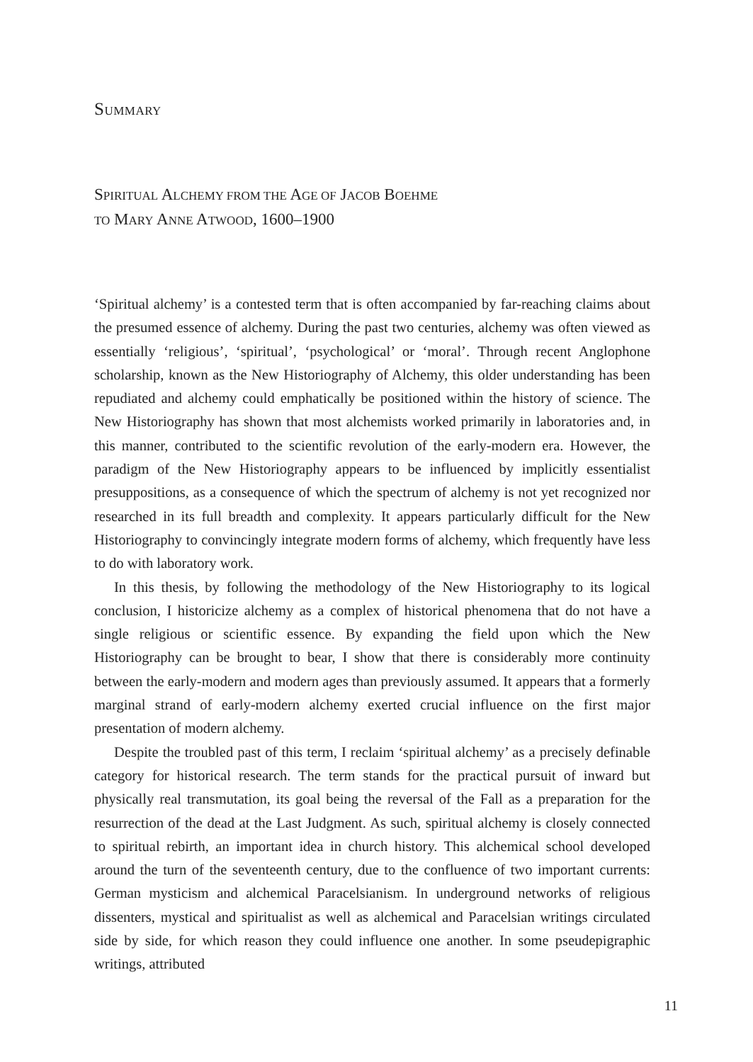SUMMARY
SPIRITUAL ALCHEMY FROM THE AGE OF JACOB BOEHME
TO MARY ANNE ATWOOD, 1600–1900
‘Spiritual alchemy’ is a contested term that is often accompanied by far-reaching claims about the presumed essence of alchemy. During the past two centuries, alchemy was often viewed as essentially ‘religious’, ‘spiritual’, ‘psychological’ or ‘moral’. Through recent Anglophone scholarship, known as the New Historiography of Alchemy, this older understanding has been repudiated and alchemy could emphatically be positioned within the history of science. The New Historiography has shown that most alchemists worked primarily in laboratories and, in this manner, contributed to the scientific revolution of the early-modern era. However, the paradigm of the New Historiography appears to be influenced by implicitly essentialist presuppositions, as a consequence of which the spectrum of alchemy is not yet recognized nor researched in its full breadth and complexity. It appears particularly difficult for the New Historiography to convincingly integrate modern forms of alchemy, which frequently have less to do with laboratory work.
In this thesis, by following the methodology of the New Historiography to its logical conclusion, I historicize alchemy as a complex of historical phenomena that do not have a single religious or scientific essence. By expanding the field upon which the New Historiography can be brought to bear, I show that there is considerably more continuity between the early-modern and modern ages than previously assumed. It appears that a formerly marginal strand of early-modern alchemy exerted crucial influence on the first major presentation of modern alchemy.
Despite the troubled past of this term, I reclaim ‘spiritual alchemy’ as a precisely definable category for historical research. The term stands for the practical pursuit of inward but physically real transmutation, its goal being the reversal of the Fall as a preparation for the resurrection of the dead at the Last Judgment. As such, spiritual alchemy is closely connected to spiritual rebirth, an important idea in church history. This alchemical school developed around the turn of the seventeenth century, due to the confluence of two important currents: German mysticism and alchemical Paracelsianism. In underground networks of religious dissenters, mystical and spiritualist as well as alchemical and Paracelsian writings circulated side by side, for which reason they could influence one another. In some pseudepigraphic writings, attributed
11